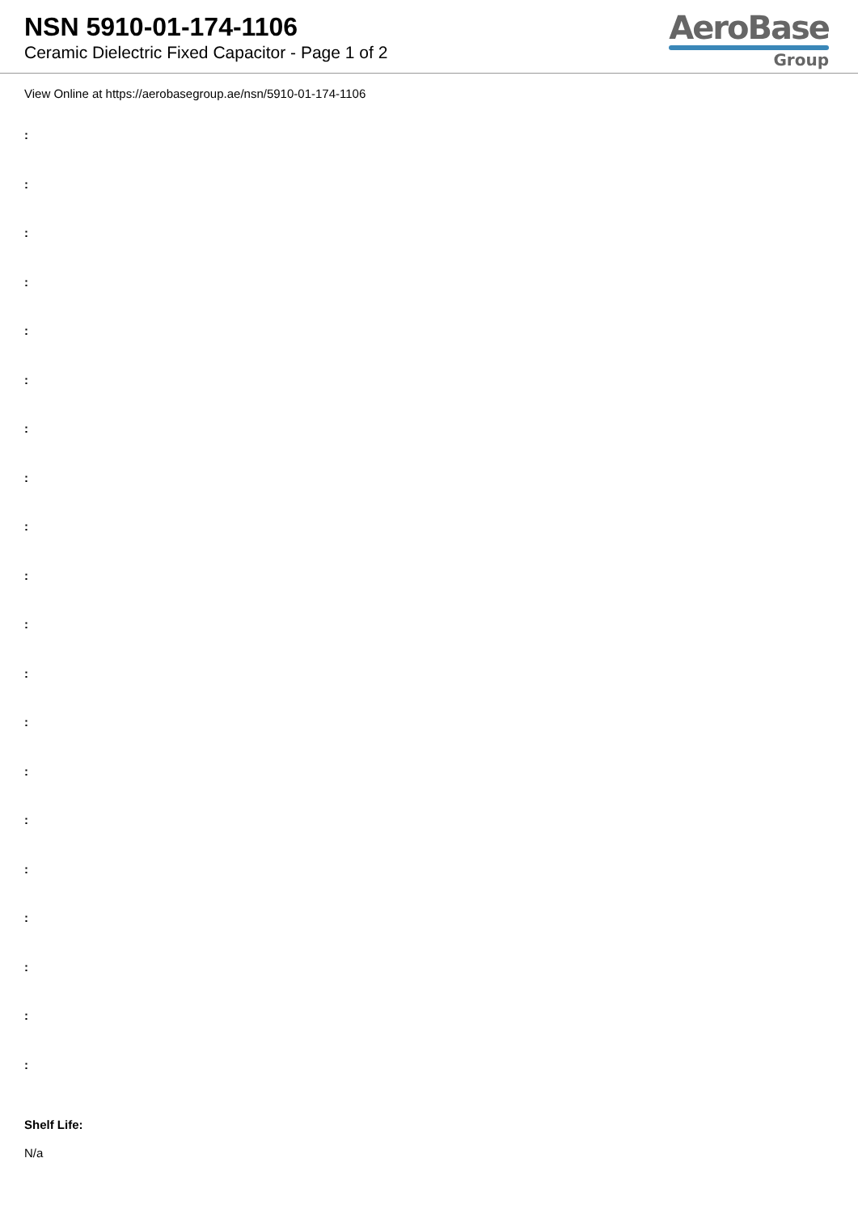NSN 5910-01-174-1106
Ceramic Dielectric Fixed Capacitor - Page 1 of 2
AeroBase
Group
View Online at https://aerobasegroup.ae/nsn/5910-01-174-1106
:
:
:
:
:
:
:
:
:
:
:
:
:
:
:
:
:
:
:
:
Shelf Life:
N/a